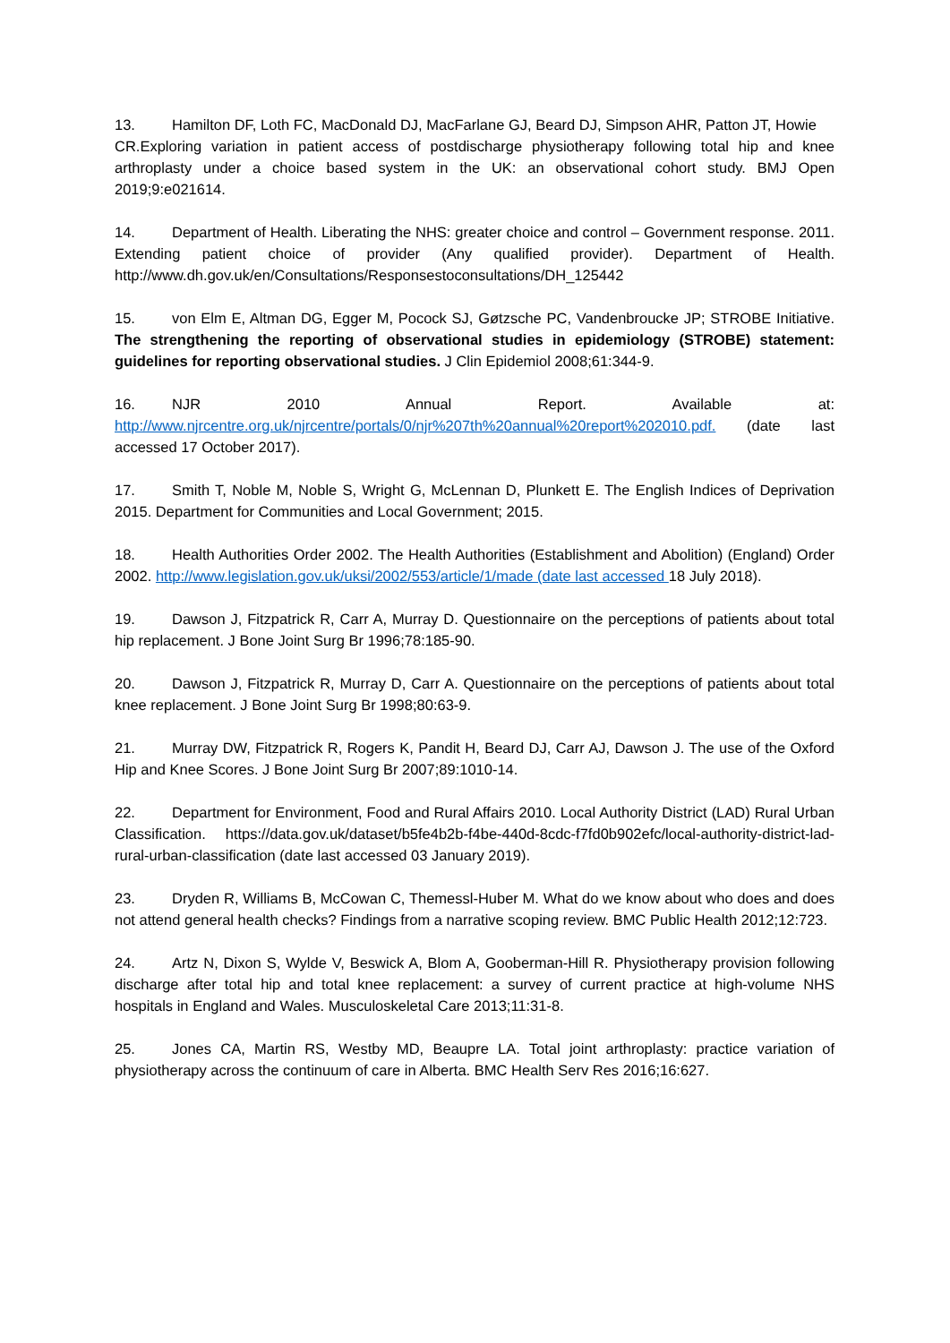13. Hamilton DF, Loth FC, MacDonald DJ, MacFarlane GJ, Beard DJ, Simpson AHR, Patton JT, Howie
CR.Exploring variation in patient access of postdischarge physiotherapy following total hip and knee arthroplasty under a choice based system in the UK: an observational cohort study. BMJ Open 2019;9:e021614.
14. Department of Health. Liberating the NHS: greater choice and control – Government response. 2011. Extending patient choice of provider (Any qualified provider). Department of Health. http://www.dh.gov.uk/en/Consultations/Responsestoconsultations/DH_125442
15. von Elm E, Altman DG, Egger M, Pocock SJ, Gøtzsche PC, Vandenbroucke JP; STROBE Initiative. The strengthening the reporting of observational studies in epidemiology (STROBE) statement: guidelines for reporting observational studies. J Clin Epidemiol 2008;61:344-9.
16. NJR 2010 Annual Report. Available at: http://www.njrcentre.org.uk/njrcentre/portals/0/njr%207th%20annual%20report%202010.pdf. (date last accessed 17 October 2017).
17. Smith T, Noble M, Noble S, Wright G, McLennan D, Plunkett E. The English Indices of Deprivation 2015. Department for Communities and Local Government; 2015.
18. Health Authorities Order 2002. The Health Authorities (Establishment and Abolition) (England) Order 2002. http://www.legislation.gov.uk/uksi/2002/553/article/1/made (date last accessed 18 July 2018).
19. Dawson J, Fitzpatrick R, Carr A, Murray D. Questionnaire on the perceptions of patients about total hip replacement. J Bone Joint Surg Br 1996;78:185-90.
20. Dawson J, Fitzpatrick R, Murray D, Carr A. Questionnaire on the perceptions of patients about total knee replacement. J Bone Joint Surg Br 1998;80:63-9.
21. Murray DW, Fitzpatrick R, Rogers K, Pandit H, Beard DJ, Carr AJ, Dawson J. The use of the Oxford Hip and Knee Scores. J Bone Joint Surg Br 2007;89:1010-14.
22. Department for Environment, Food and Rural Affairs 2010. Local Authority District (LAD) Rural Urban Classification. https://data.gov.uk/dataset/b5fe4b2b-f4be-440d-8cdc-f7fd0b902efc/local-authority-district-lad-rural-urban-classification (date last accessed 03 January 2019).
23. Dryden R, Williams B, McCowan C, Themessl-Huber M. What do we know about who does and does not attend general health checks? Findings from a narrative scoping review. BMC Public Health 2012;12:723.
24. Artz N, Dixon S, Wylde V, Beswick A, Blom A, Gooberman-Hill R. Physiotherapy provision following discharge after total hip and total knee replacement: a survey of current practice at high-volume NHS hospitals in England and Wales. Musculoskeletal Care 2013;11:31-8.
25. Jones CA, Martin RS, Westby MD, Beaupre LA. Total joint arthroplasty: practice variation of physiotherapy across the continuum of care in Alberta. BMC Health Serv Res 2016;16:627.